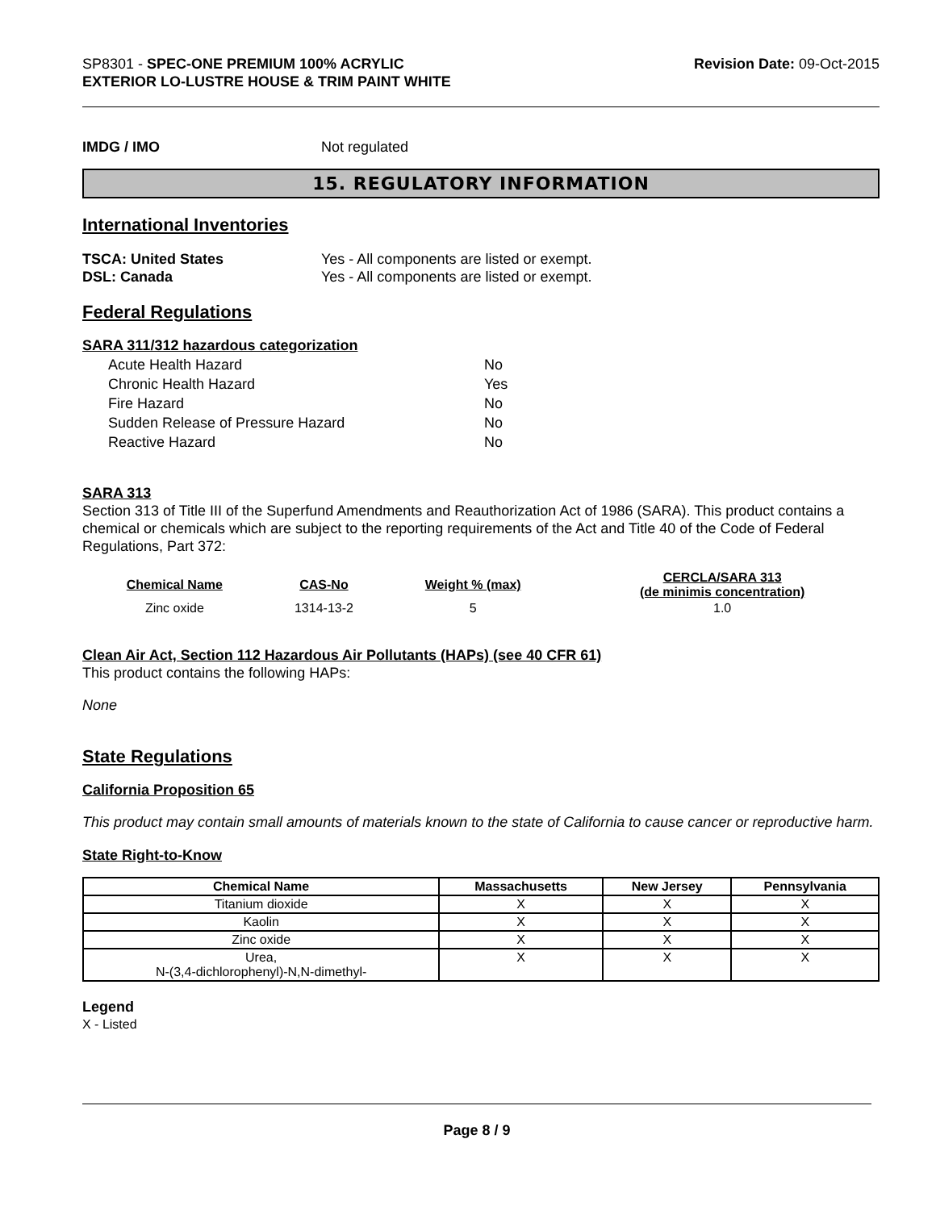SP8301 - SPEC-ONE PREMIUM 100% ACRYLIC
EXTERIOR LO-LUSTRE HOUSE & TRIM PAINT WHITE
Revision Date: 09-Oct-2015
IMDG / IMO Not regulated
15. REGULATORY INFORMATION
International Inventories
TSCA: United States Yes - All components are listed or exempt.
DSL: Canada Yes - All components are listed or exempt.
Federal Regulations
SARA 311/312 hazardous categorization
| Acute Health Hazard | No |
| Chronic Health Hazard | Yes |
| Fire Hazard | No |
| Sudden Release of Pressure Hazard | No |
| Reactive Hazard | No |
SARA 313
Section 313 of Title III of the Superfund Amendments and Reauthorization Act of 1986 (SARA). This product contains a chemical or chemicals which are subject to the reporting requirements of the Act and Title 40 of the Code of Federal Regulations, Part 372:
| Chemical Name | CAS-No | Weight % (max) | CERCLA/SARA 313 (de minimis concentration) |
| --- | --- | --- | --- |
| Zinc oxide | 1314-13-2 | 5 | 1.0 |
Clean Air Act, Section 112 Hazardous Air Pollutants (HAPs) (see 40 CFR 61)
This product contains the following HAPs:
None
State Regulations
California Proposition 65
This product may contain small amounts of materials known to the state of California to cause cancer or reproductive harm.
State Right-to-Know
| Chemical Name | Massachusetts | New Jersey | Pennsylvania |
| --- | --- | --- | --- |
| Titanium dioxide | X | X | X |
| Kaolin | X | X | X |
| Zinc oxide | X | X | X |
| Urea, N-(3,4-dichlorophenyl)-N,N-dimethyl- | X | X | X |
Legend
X - Listed
Page 8 / 9